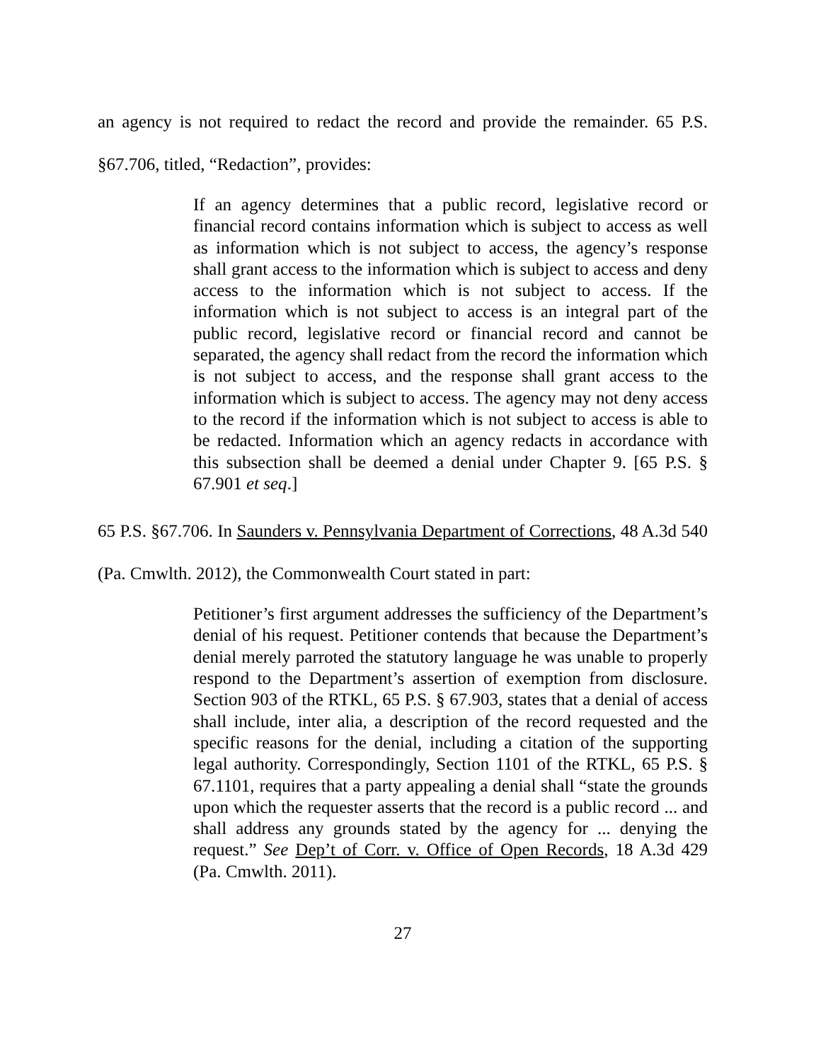an agency is not required to redact the record and provide the remainder. 65 P.S. §67.706, titled, “Redaction”, provides:
If an agency determines that a public record, legislative record or financial record contains information which is subject to access as well as information which is not subject to access, the agency’s response shall grant access to the information which is subject to access and deny access to the information which is not subject to access. If the information which is not subject to access is an integral part of the public record, legislative record or financial record and cannot be separated, the agency shall redact from the record the information which is not subject to access, and the response shall grant access to the information which is subject to access. The agency may not deny access to the record if the information which is not subject to access is able to be redacted. Information which an agency redacts in accordance with this subsection shall be deemed a denial under Chapter 9. [65 P.S. § 67.901 et seq.]
65 P.S. §67.706. In Saunders v. Pennsylvania Department of Corrections, 48 A.3d 540 (Pa. Cmwlth. 2012), the Commonwealth Court stated in part:
Petitioner’s first argument addresses the sufficiency of the Department’s denial of his request. Petitioner contends that because the Department’s denial merely parroted the statutory language he was unable to properly respond to the Department’s assertion of exemption from disclosure. Section 903 of the RTKL, 65 P.S. § 67.903, states that a denial of access shall include, inter alia, a description of the record requested and the specific reasons for the denial, including a citation of the supporting legal authority. Correspondingly, Section 1101 of the RTKL, 65 P.S. § 67.1101, requires that a party appealing a denial shall “state the grounds upon which the requester asserts that the record is a public record ... and shall address any grounds stated by the agency for ... denying the request.” See Dep’t of Corr. v. Office of Open Records, 18 A.3d 429 (Pa. Cmwlth. 2011).
27